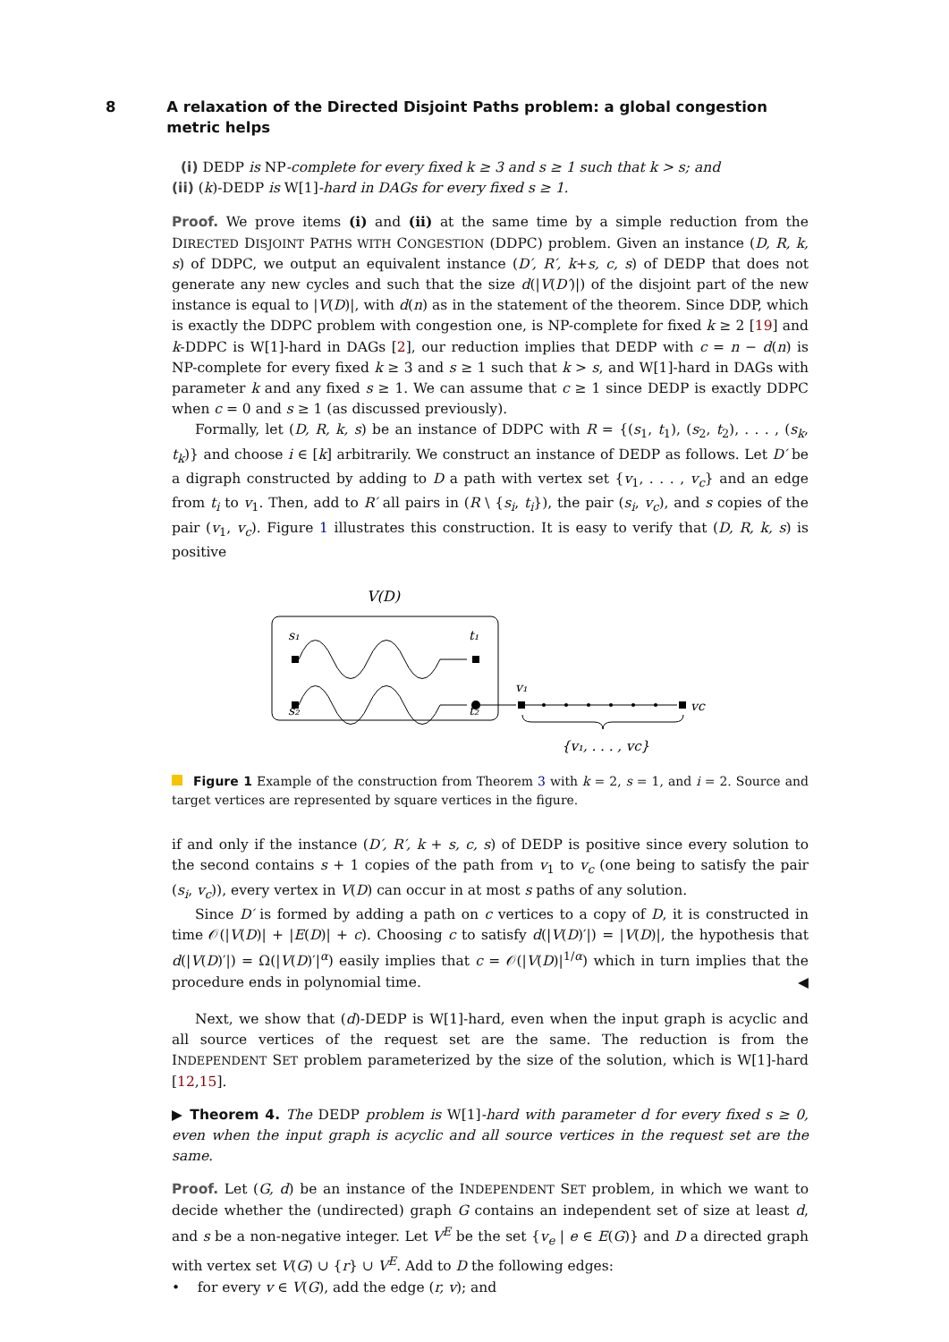8 A relaxation of the Directed Disjoint Paths problem: a global congestion metric helps
(i) DEDP is NP-complete for every fixed k ≥ 3 and s ≥ 1 such that k > s; and
(ii) (k)-DEDP is W[1]-hard in DAGs for every fixed s ≥ 1.
Proof. We prove items (i) and (ii) at the same time by a simple reduction from the DIRECTED DISJOINT PATHS WITH CONGESTION (DDPC) problem. Given an instance (D, R, k, s) of DDPC, we output an equivalent instance (D′, R′, k+s, c, s) of DEDP that does not generate any new cycles and such that the size d(|V(D′)|) of the disjoint part of the new instance is equal to |V(D)|, with d(n) as in the statement of the theorem. Since DDP, which is exactly the DDPC problem with congestion one, is NP-complete for fixed k ≥ 2 [19] and k-DDPC is W[1]-hard in DAGs [2], our reduction implies that DEDP with c = n − d(n) is NP-complete for every fixed k ≥ 3 and s ≥ 1 such that k > s, and W[1]-hard in DAGs with parameter k and any fixed s ≥ 1. We can assume that c ≥ 1 since DEDP is exactly DDPC when c = 0 and s ≥ 1 (as discussed previously).
Formally, let (D, R, k, s) be an instance of DDPC with R = {(s<sub>1</sub>, t<sub>1</sub>), (s<sub>2</sub>, t<sub>2</sub>), . . . , (s<sub>k</sub>, t<sub>k</sub>)} and choose i ∈ [k] arbitrarily. We construct an instance of DEDP as follows. Let D′ be a digraph constructed by adding to D a path with vertex set {v<sub>1</sub>, . . . , v<sub>c</sub>} and an edge from t<sub>i</sub> to v<sub>1</sub>. Then, add to R′ all pairs in (R \ {s<sub>i</sub>, t<sub>i</sub>}), the pair (s<sub>i</sub>, v<sub>c</sub>), and s copies of the pair (v<sub>1</sub>, v<sub>c</sub>). Figure 1 illustrates this construction. It is easy to verify that (D, R, k, s) is positive
V(D)
s₁
t₁
s₂
t₂
v₁
vc
{v₁, . . . , vc}
Figure 1 Example of the construction from Theorem 3 with k = 2, s = 1, and i = 2. Source and target vertices are represented by square vertices in the figure.
if and only if the instance (D′, R′, k + s, c, s) of DEDP is positive since every solution to the second contains s + 1 copies of the path from v<sub>1</sub> to v<sub>c</sub> (one being to satisfy the pair (s<sub>i</sub>, v<sub>c</sub>)), every vertex in V(D) can occur in at most s paths of any solution.
Since D′ is formed by adding a path on c vertices to a copy of D, it is constructed in time 𝒪(|V(D)| + |E(D)| + c). Choosing c to satisfy d(|V(D)′|) = |V(D)|, the hypothesis that d(|V(D)′|) = Ω(|V(D)′|<sup>α</sup>) easily implies that c = 𝒪(|V(D)|<sup>1/α</sup>) which in turn implies that the procedure ends in polynomial time. ◀
Next, we show that (d)-DEDP is W[1]-hard, even when the input graph is acyclic and all source vertices of the request set are the same. The reduction is from the INDEPENDENT SET problem parameterized by the size of the solution, which is W[1]-hard [12,15].
▶ Theorem 4. The DEDP problem is W[1]-hard with parameter d for every fixed s ≥ 0, even when the input graph is acyclic and all source vertices in the request set are the same.
Proof. Let (G, d) be an instance of the INDEPENDENT SET problem, in which we want to decide whether the (undirected) graph G contains an independent set of size at least d, and s be a non-negative integer. Let V<sup>E</sup> be the set {v<sub>e</sub> | e ∈ E(G)} and D a directed graph with vertex set V(G) ∪ {r} ∪ V<sup>E</sup>. Add to D the following edges:
• for every v ∈ V(G), add the edge (r, v); and